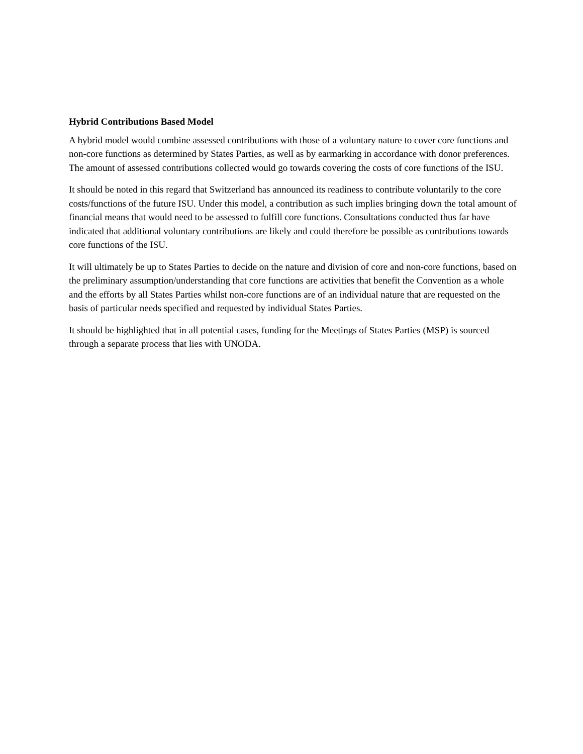Hybrid Contributions Based Model
A hybrid model would combine assessed contributions with those of a voluntary nature to cover core functions and non-core functions as determined by States Parties, as well as by earmarking in accordance with donor preferences. The amount of assessed contributions collected would go towards covering the costs of core functions of the ISU.
It should be noted in this regard that Switzerland has announced its readiness to contribute voluntarily to the core costs/functions of the future ISU. Under this model, a contribution as such implies bringing down the total amount of financial means that would need to be assessed to fulfill core functions. Consultations conducted thus far have indicated that additional voluntary contributions are likely and could therefore be possible as contributions towards core functions of the ISU.
It will ultimately be up to States Parties to decide on the nature and division of core and non-core functions, based on the preliminary assumption/understanding that core functions are activities that benefit the Convention as a whole and the efforts by all States Parties whilst non-core functions are of an individual nature that are requested on the basis of particular needs specified and requested by individual States Parties.
It should be highlighted that in all potential cases, funding for the Meetings of States Parties (MSP) is sourced through a separate process that lies with UNODA.